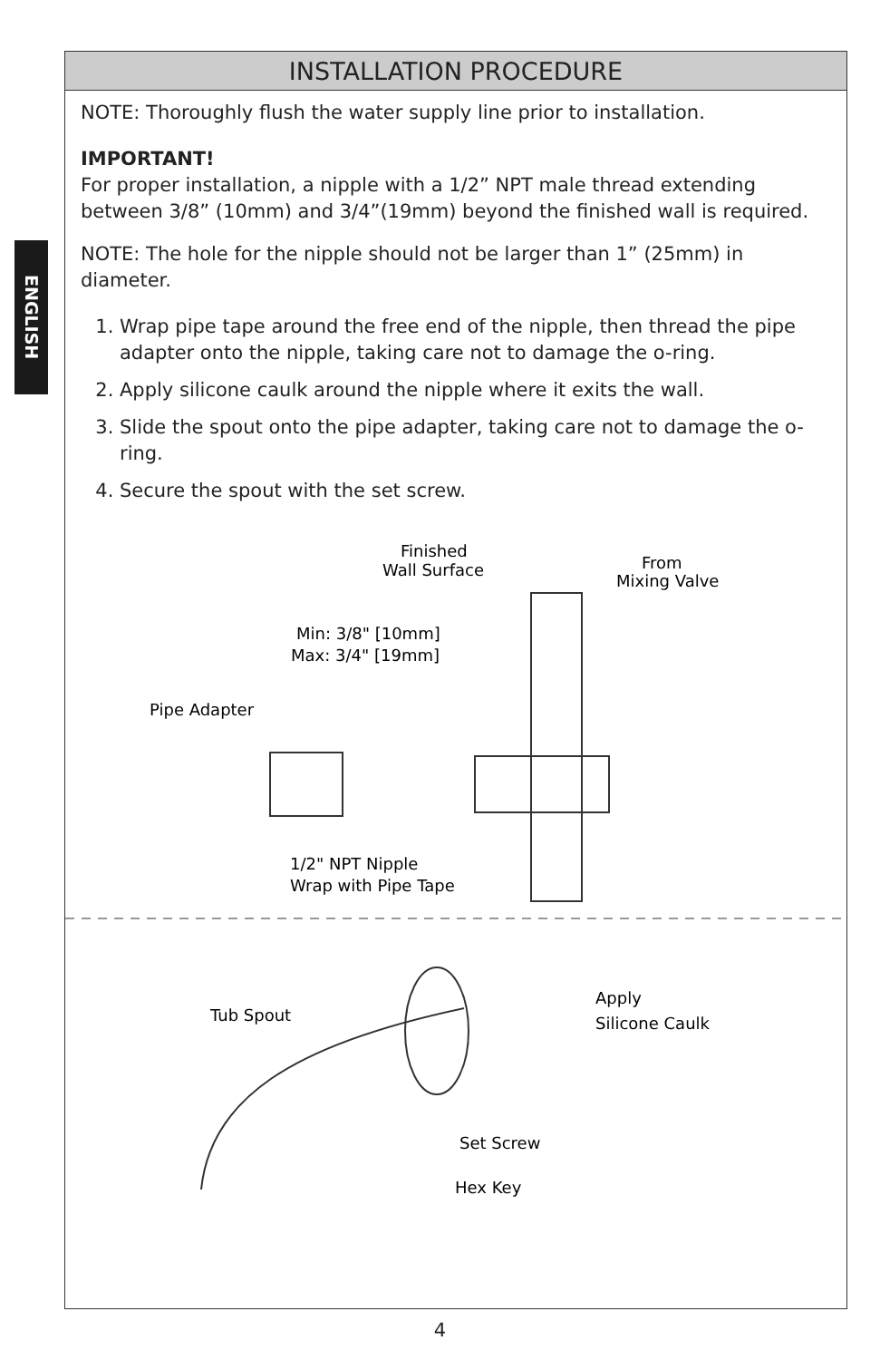ENGLISH
INSTALLATION PROCEDURE
NOTE: Thoroughly flush the water supply line prior to installation.
IMPORTANT!
For proper installation, a nipple with a 1/2” NPT male thread extending between 3/8” (10mm) and 3/4”(19mm) beyond the finished wall is required.
NOTE: The hole for the nipple should not be larger than 1” (25mm) in diameter.
1. Wrap pipe tape around the free end of the nipple, then thread the pipe adapter onto the nipple, taking care not to damage the o-ring.
2. Apply silicone caulk around the nipple where it exits the wall.
3. Slide the spout onto the pipe adapter, taking care not to damage the o-ring.
4. Secure the spout with the set screw.
Finished
Wall Surface
From
Mixing Valve
Min: 3/8" [10mm]
Max: 3/4" [19mm]
Pipe Adapter
1/2" NPT Nipple
Wrap with Pipe Tape
Tub Spout
Apply
Silicone Caulk
Set Screw
Hex Key
4